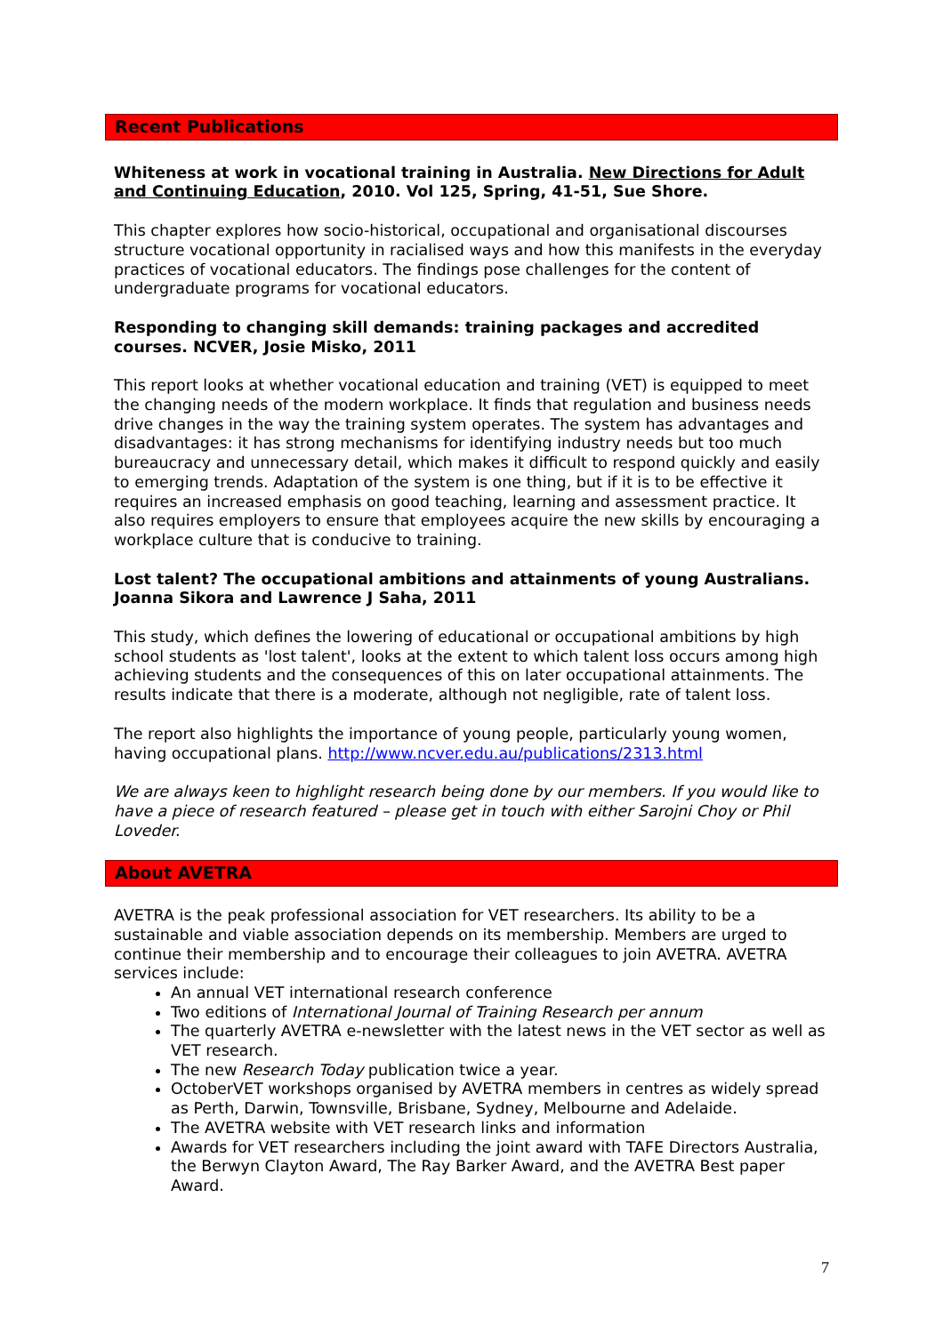Recent Publications
Whiteness at work in vocational training in Australia. New Directions for Adult and Continuing Education, 2010. Vol 125, Spring, 41-51, Sue Shore.
This chapter explores how socio-historical, occupational and organisational discourses structure vocational opportunity in racialised ways and how this manifests in the everyday practices of vocational educators. The findings pose challenges for the content of undergraduate programs for vocational educators.
Responding to changing skill demands: training packages and accredited courses. NCVER, Josie Misko, 2011
This report looks at whether vocational education and training (VET) is equipped to meet the changing needs of the modern workplace. It finds that regulation and business needs drive changes in the way the training system operates. The system has advantages and disadvantages: it has strong mechanisms for identifying industry needs but too much bureaucracy and unnecessary detail, which makes it difficult to respond quickly and easily to emerging trends. Adaptation of the system is one thing, but if it is to be effective it requires an increased emphasis on good teaching, learning and assessment practice. It also requires employers to ensure that employees acquire the new skills by encouraging a workplace culture that is conducive to training.
Lost talent? The occupational ambitions and attainments of young Australians. Joanna Sikora and Lawrence J Saha, 2011
This study, which defines the lowering of educational or occupational ambitions by high school students as 'lost talent', looks at the extent to which talent loss occurs among high achieving students and the consequences of this on later occupational attainments. The results indicate that there is a moderate, although not negligible, rate of talent loss.
The report also highlights the importance of young people, particularly young women, having occupational plans. http://www.ncver.edu.au/publications/2313.html
We are always keen to highlight research being done by our members. If you would like to have a piece of research featured – please get in touch with either Sarojni Choy or Phil Loveder.
About AVETRA
AVETRA is the peak professional association for VET researchers. Its ability to be a sustainable and viable association depends on its membership. Members are urged to continue their membership and to encourage their colleagues to join AVETRA. AVETRA services include:
An annual VET international research conference
Two editions of International Journal of Training Research per annum
The quarterly AVETRA e-newsletter with the latest news in the VET sector as well as VET research.
The new Research Today publication twice a year.
OctoberVET workshops organised by AVETRA members in centres as widely spread as Perth, Darwin, Townsville, Brisbane, Sydney, Melbourne and Adelaide.
The AVETRA website with VET research links and information
Awards for VET researchers including the joint award with TAFE Directors Australia, the Berwyn Clayton Award, The Ray Barker Award, and the AVETRA Best paper Award.
7